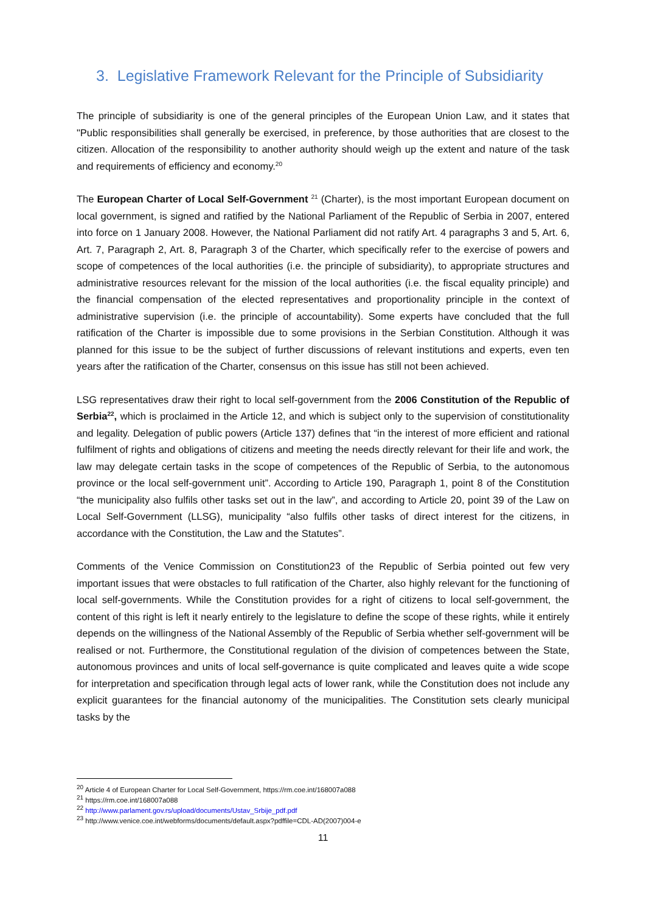3. Legislative Framework Relevant for the Principle of Subsidiarity
The principle of subsidiarity is one of the general principles of the European Union Law, and it states that "Public responsibilities shall generally be exercised, in preference, by those authorities that are closest to the citizen. Allocation of the responsibility to another authority should weigh up the extent and nature of the task and requirements of efficiency and economy.<sup>20</sup>
The European Charter of Local Self-Government <sup>21</sup> (Charter), is the most important European document on local government, is signed and ratified by the National Parliament of the Republic of Serbia in 2007, entered into force on 1 January 2008. However, the National Parliament did not ratify Art. 4 paragraphs 3 and 5, Art. 6, Art. 7, Paragraph 2, Art. 8, Paragraph 3 of the Charter, which specifically refer to the exercise of powers and scope of competences of the local authorities (i.e. the principle of subsidiarity), to appropriate structures and administrative resources relevant for the mission of the local authorities (i.e. the fiscal equality principle) and the financial compensation of the elected representatives and proportionality principle in the context of administrative supervision (i.e. the principle of accountability). Some experts have concluded that the full ratification of the Charter is impossible due to some provisions in the Serbian Constitution. Although it was planned for this issue to be the subject of further discussions of relevant institutions and experts, even ten years after the ratification of the Charter, consensus on this issue has still not been achieved.
LSG representatives draw their right to local self-government from the 2006 Constitution of the Republic of Serbia<sup>22</sup>, which is proclaimed in the Article 12, and which is subject only to the supervision of constitutionality and legality. Delegation of public powers (Article 137) defines that “in the interest of more efficient and rational fulfilment of rights and obligations of citizens and meeting the needs directly relevant for their life and work, the law may delegate certain tasks in the scope of competences of the Republic of Serbia, to the autonomous province or the local self-government unit”. According to Article 190, Paragraph 1, point 8 of the Constitution “the municipality also fulfils other tasks set out in the law”, and according to Article 20, point 39 of the Law on Local Self-Government (LLSG), municipality “also fulfils other tasks of direct interest for the citizens, in accordance with the Constitution, the Law and the Statutes”.
Comments of the Venice Commission on Constitution23 of the Republic of Serbia pointed out few very important issues that were obstacles to full ratification of the Charter, also highly relevant for the functioning of local self-governments. While the Constitution provides for a right of citizens to local self-government, the content of this right is left it nearly entirely to the legislature to define the scope of these rights, while it entirely depends on the willingness of the National Assembly of the Republic of Serbia whether self-government will be realised or not. Furthermore, the Constitutional regulation of the division of competences between the State, autonomous provinces and units of local self-governance is quite complicated and leaves quite a wide scope for interpretation and specification through legal acts of lower rank, while the Constitution does not include any explicit guarantees for the financial autonomy of the municipalities. The Constitution sets clearly municipal tasks by the
<sup>20</sup> Article 4 of European Charter for Local Self-Government, https://rm.coe.int/168007a088
<sup>21</sup> https://rm.coe.int/168007a088
<sup>22</sup> http://www.parlament.gov.rs/upload/documents/Ustav_Srbije_pdf.pdf
<sup>23</sup> http://www.venice.coe.int/webforms/documents/default.aspx?pdffile=CDL-AD(2007)004-e
11